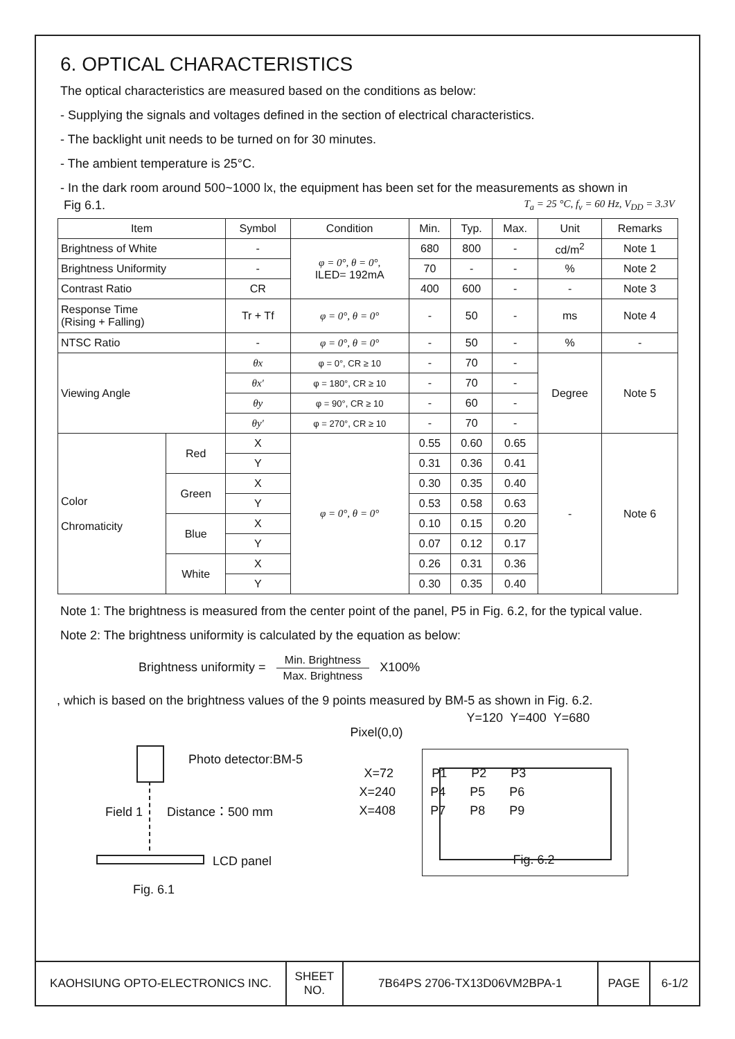6. OPTICAL CHARACTERISTICS
The optical characteristics are measured based on the conditions as below:
- Supplying the signals and voltages defined in the section of electrical characteristics.
- The backlight unit needs to be turned on for 30 minutes.
- The ambient temperature is 25°C.
- In the dark room around 500~1000 lx, the equipment has been set for the measurements as shown in
Fig 6.1. T<sub>a</sub> = 25 °C, f<sub>v</sub> = 60 Hz, V<sub>DD</sub> = 3.3V
| Item | | Symbol | Condition | Min. | Typ. | Max. | Unit | Remarks |
| --- | --- | --- | --- | --- | --- | --- | --- | --- |
| Brightness of White | | - | φ = 0°, θ = 0°, ILED= 192mA | 680 | 800 | - | cd/m<sup>2</sup> | Note 1 |
| Brightness Uniformity | | - | | 70 | - | - | % | Note 2 |
| Contrast Ratio | | CR | | 400 | 600 | - | - | Note 3 |
| Response Time (Rising + Falling) | | Tr + Tf | φ = 0°, θ = 0° | - | 50 | - | ms | Note 4 |
| NTSC Ratio | | - | φ = 0°, θ = 0° | - | 50 | - | % | - |
| Viewing Angle | | θx | φ = 0°, CR ≥ 10 | - | 70 | - | Degree | Note 5 |
| | | θx′ | φ = 180°, CR ≥ 10 | - | 70 | - | | |
| | | θy | φ = 90°, CR ≥ 10 | - | 60 | - | | |
| | | θy′ | φ = 270°, CR ≥ 10 | - | 70 | - | | |
| Color Chromaticity | Red | X | φ = 0°, θ = 0° | 0.55 | 0.60 | 0.65 | - | Note 6 |
| | | Y | | 0.31 | 0.36 | 0.41 | | |
| | Green | X | | 0.30 | 0.35 | 0.40 | | |
| | | Y | | 0.53 | 0.58 | 0.63 | | |
| | Blue | X | | 0.10 | 0.15 | 0.20 | | |
| | | Y | | 0.07 | 0.12 | 0.17 | | |
| | White | X | | 0.26 | 0.31 | 0.36 | | |
| | | Y | | 0.30 | 0.35 | 0.40 | | |
Note 1: The brightness is measured from the center point of the panel, P5 in Fig. 6.2, for the typical value.
Note 2: The brightness uniformity is calculated by the equation as below:
Brightness uniformity = Min. Brightness Max. Brightness X100%
, which is based on the brightness values of the 9 points measured by BM-5 as shown in Fig. 6.2.
Photo detector:BM-5
Field 1 Distance：500 mm
LCD panel
Fig. 6.1
Y=120 Y=400 Y=680
Pixel(0,0)
X=72 P1 P2 P3
X=240 P4 P5 P6
X=408 P7 P8 P9
Fig. 6.2
KAOHSIUNG OPTO-ELECTRONICS INC. SHEET
NO.
7B64PS 2706-TX13D06VM2BPA-1 PAGE 6-1/2